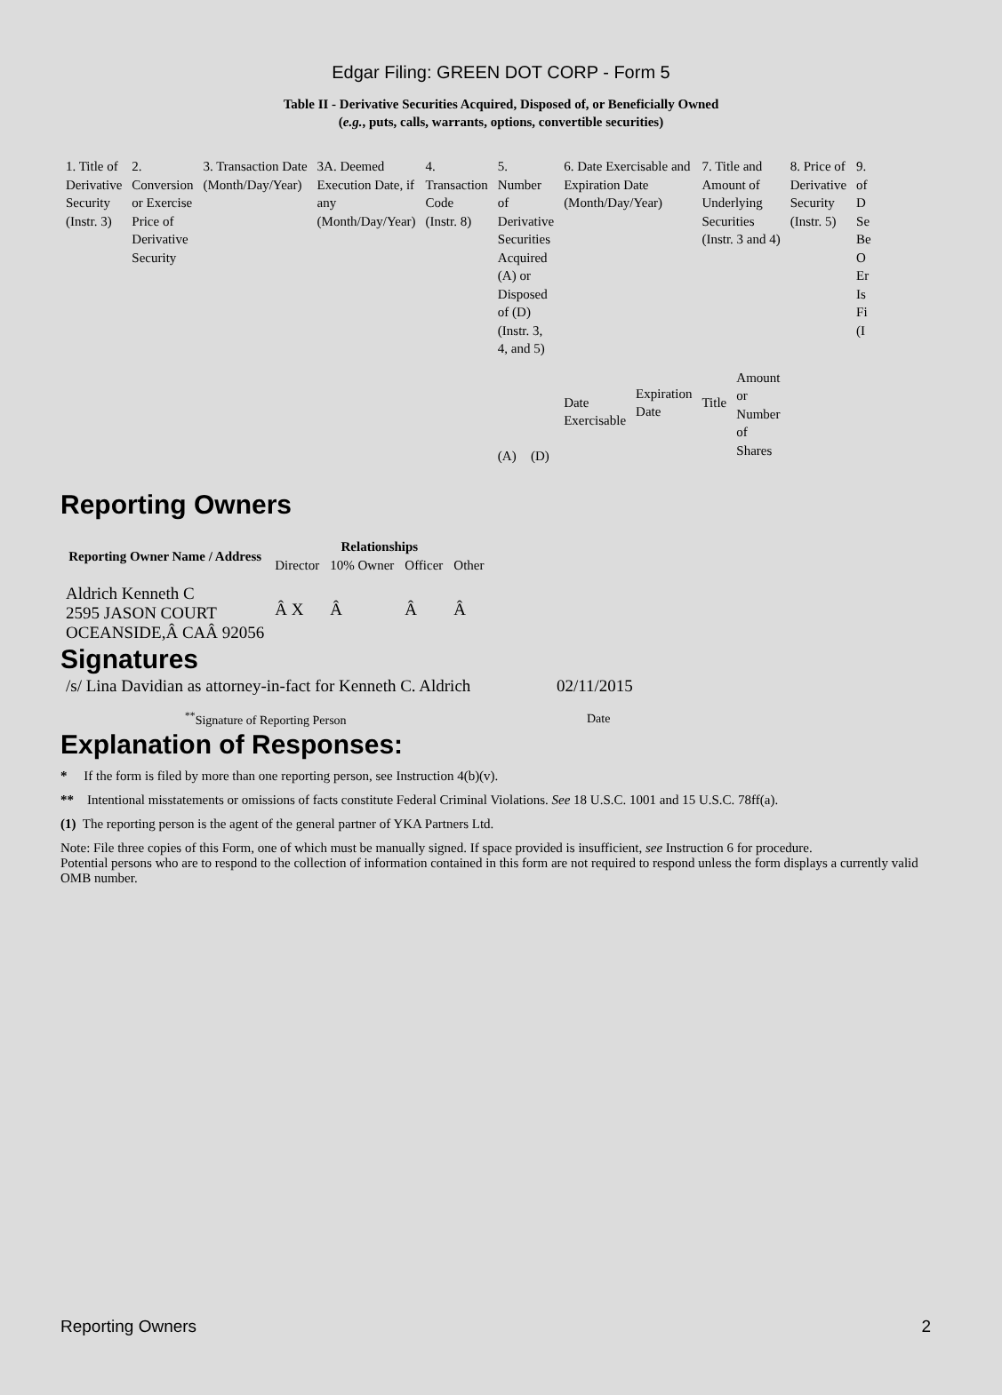Edgar Filing: GREEN DOT CORP - Form 5
Table II - Derivative Securities Acquired, Disposed of, or Beneficially Owned
(e.g., puts, calls, warrants, options, convertible securities)
| 1. Title of Derivative Security (Instr. 3) | 2. Conversion or Exercise Price of Derivative Security | 3. Transaction Date (Month/Day/Year) | 3A. Deemed Execution Date, if any (Month/Day/Year) | 4. Transaction Code (Instr. 8) | 5. Number of Derivative Securities Acquired (A) or Disposed of (D) (Instr. 3, 4, and 5) | | 6. Date Exercisable and Expiration Date (Month/Day/Year) | | 7. Title and Amount of Underlying Securities (Instr. 3 and 4) | | 8. Price of Derivative Security (Instr. 5) | 9. of D Se Be O Er Is Fi (I |
| | | | | | (A) | (D) | Date Exercisable | Expiration Date | Title | Amount or Number of Shares | | |
Reporting Owners
| Reporting Owner Name / Address | Relationships | | | |
| --- | --- | --- | --- | --- |
| | Director | 10% Owner | Officer | Other |
| Aldrich Kenneth C 2595 JASON COURT OCEANSIDE,Â CAÂ 92056 | Â X | Â | Â | Â |
Signatures
| /s/ Lina Davidian as attorney-in-fact for Kenneth C. Aldrich | 02/11/2015 |
| <sup>**</sup> Signature of Reporting Person | Date |
Explanation of Responses:
* If the form is filed by more than one reporting person, see Instruction 4(b)(v).
** Intentional misstatements or omissions of facts constitute Federal Criminal Violations. See 18 U.S.C. 1001 and 15 U.S.C. 78ff(a).
(1) The reporting person is the agent of the general partner of YKA Partners Ltd.
Note: File three copies of this Form, one of which must be manually signed. If space provided is insufficient, see Instruction 6 for procedure.
Potential persons who are to respond to the collection of information contained in this form are not required to respond unless the form displays a currently valid OMB number.
Reporting Owners 2